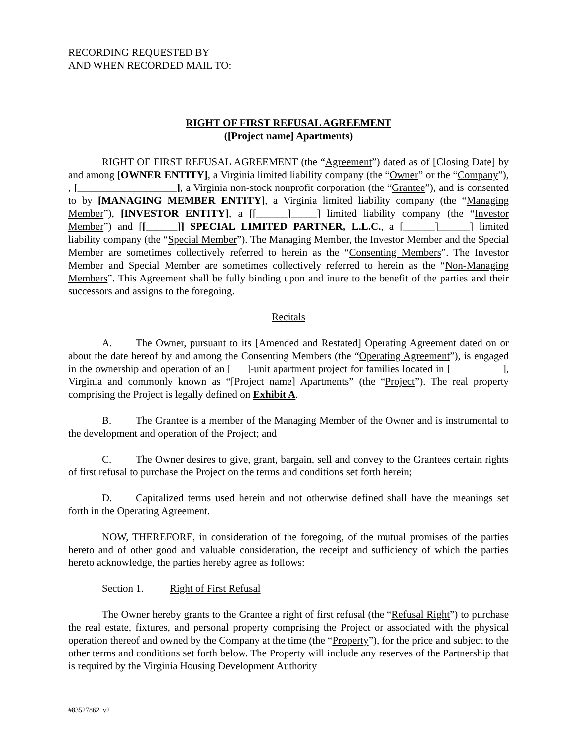RECORDING REQUESTED BY
AND WHEN RECORDED MAIL TO:
RIGHT OF FIRST REFUSAL AGREEMENT
([Project name] Apartments)
RIGHT OF FIRST REFUSAL AGREEMENT (the “Agreement”) dated as of [Closing Date] by and among [OWNER ENTITY], a Virginia limited liability company (the “Owner” or the “Company”), , [___________________], a Virginia non-stock nonprofit corporation (the “Grantee”), and is consented to by [MANAGING MEMBER ENTITY], a Virginia limited liability company (the “Managing Member”), [INVESTOR ENTITY], a [[______]_____] limited liability company (the “Investor Member”) and [[______]] SPECIAL LIMITED PARTNER, L.L.C., a [______]______] limited liability company (the “Special Member”). The Managing Member, the Investor Member and the Special Member are sometimes collectively referred to herein as the “Consenting Members”. The Investor Member and Special Member are sometimes collectively referred to herein as the “Non-Managing Members”. This Agreement shall be fully binding upon and inure to the benefit of the parties and their successors and assigns to the foregoing.
Recitals
A. The Owner, pursuant to its [Amended and Restated] Operating Agreement dated on or about the date hereof by and among the Consenting Members (the “Operating Agreement”), is engaged in the ownership and operation of an [___]-unit apartment project for families located in [__________], Virginia and commonly known as “[Project name] Apartments” (the “Project”). The real property comprising the Project is legally defined on Exhibit A.
B. The Grantee is a member of the Managing Member of the Owner and is instrumental to the development and operation of the Project; and
C. The Owner desires to give, grant, bargain, sell and convey to the Grantees certain rights of first refusal to purchase the Project on the terms and conditions set forth herein;
D. Capitalized terms used herein and not otherwise defined shall have the meanings set forth in the Operating Agreement.
NOW, THEREFORE, in consideration of the foregoing, of the mutual promises of the parties hereto and of other good and valuable consideration, the receipt and sufficiency of which the parties hereto acknowledge, the parties hereby agree as follows:
Section 1. Right of First Refusal
The Owner hereby grants to the Grantee a right of first refusal (the “Refusal Right”) to purchase the real estate, fixtures, and personal property comprising the Project or associated with the physical operation thereof and owned by the Company at the time (the “Property”), for the price and subject to the other terms and conditions set forth below. The Property will include any reserves of the Partnership that is required by the Virginia Housing Development Authority
#83527862_v2